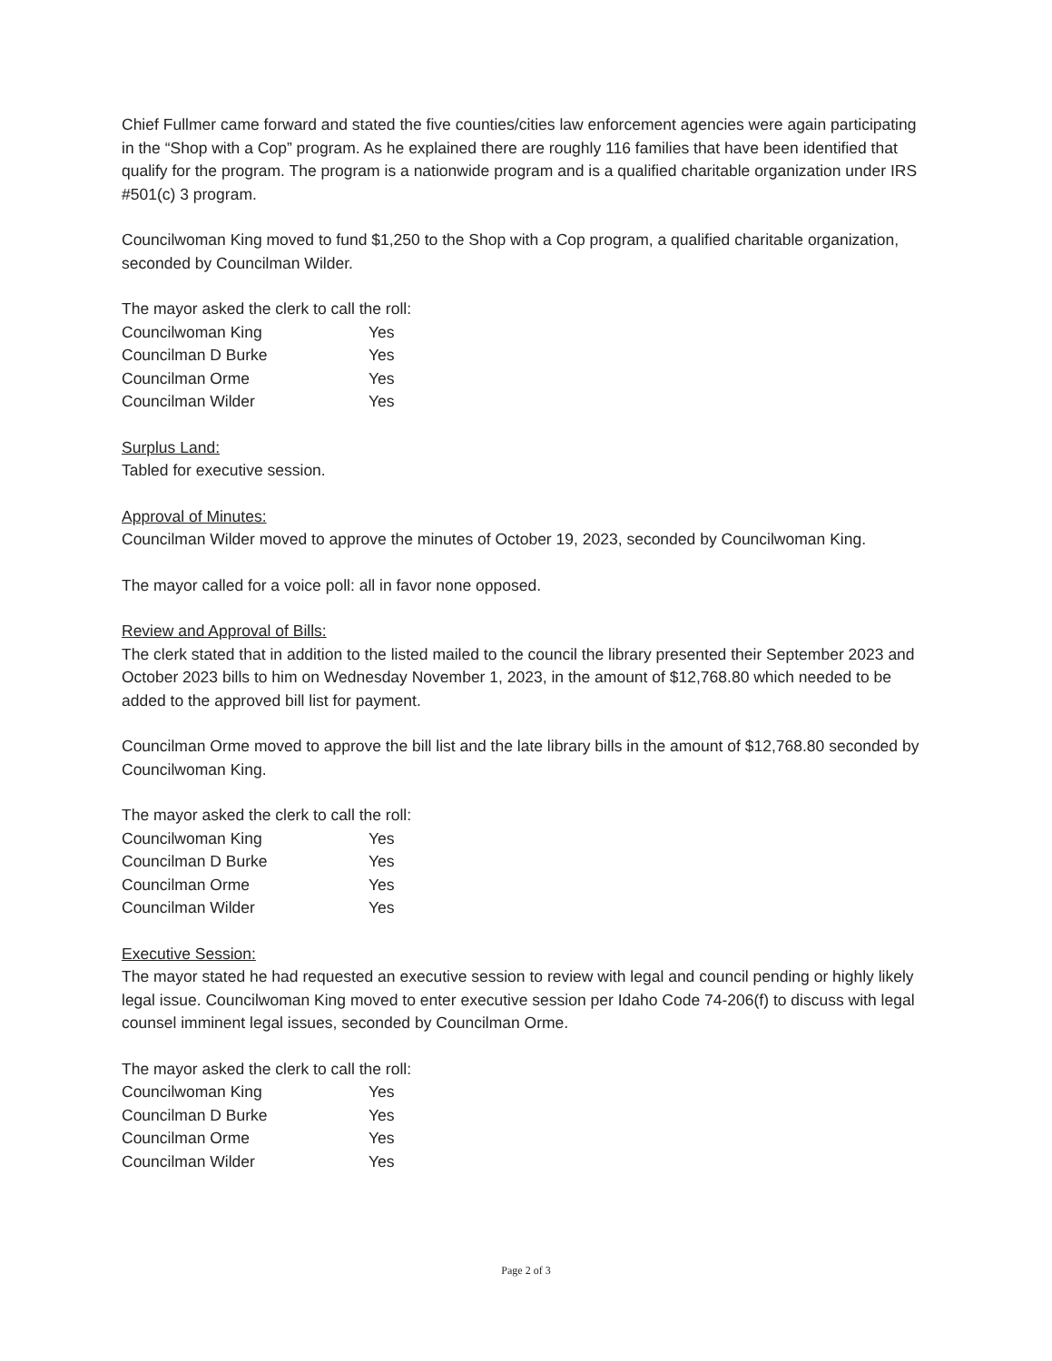Chief Fullmer came forward and stated the five counties/cities law enforcement agencies were again participating in the “Shop with a Cop” program. As he explained there are roughly 116 families that have been identified that qualify for the program. The program is a nationwide program and is a qualified charitable organization under IRS #501(c) 3 program.
Councilwoman King moved to fund $1,250 to the Shop with a Cop program, a qualified charitable organization, seconded by Councilman Wilder.
The mayor asked the clerk to call the roll:
| Councilwoman King | Yes |
| Councilman D Burke | Yes |
| Councilman Orme | Yes |
| Councilman Wilder | Yes |
Surplus Land:
Tabled for executive session.
Approval of Minutes:
Councilman Wilder moved to approve the minutes of October 19, 2023, seconded by Councilwoman King.
The mayor called for a voice poll: all in favor none opposed.
Review and Approval of Bills:
The clerk stated that in addition to the listed mailed to the council the library presented their September 2023 and October 2023 bills to him on Wednesday November 1, 2023, in the amount of $12,768.80 which needed to be added to the approved bill list for payment.
Councilman Orme moved to approve the bill list and the late library bills in the amount of $12,768.80 seconded by Councilwoman King.
The mayor asked the clerk to call the roll:
| Councilwoman King | Yes |
| Councilman D Burke | Yes |
| Councilman Orme | Yes |
| Councilman Wilder | Yes |
Executive Session:
The mayor stated he had requested an executive session to review with legal and council pending or highly likely legal issue. Councilwoman King moved to enter executive session per Idaho Code 74-206(f) to discuss with legal counsel imminent legal issues, seconded by Councilman Orme.
The mayor asked the clerk to call the roll:
| Councilwoman King | Yes |
| Councilman D Burke | Yes |
| Councilman Orme | Yes |
| Councilman Wilder | Yes |
Page 2 of 3